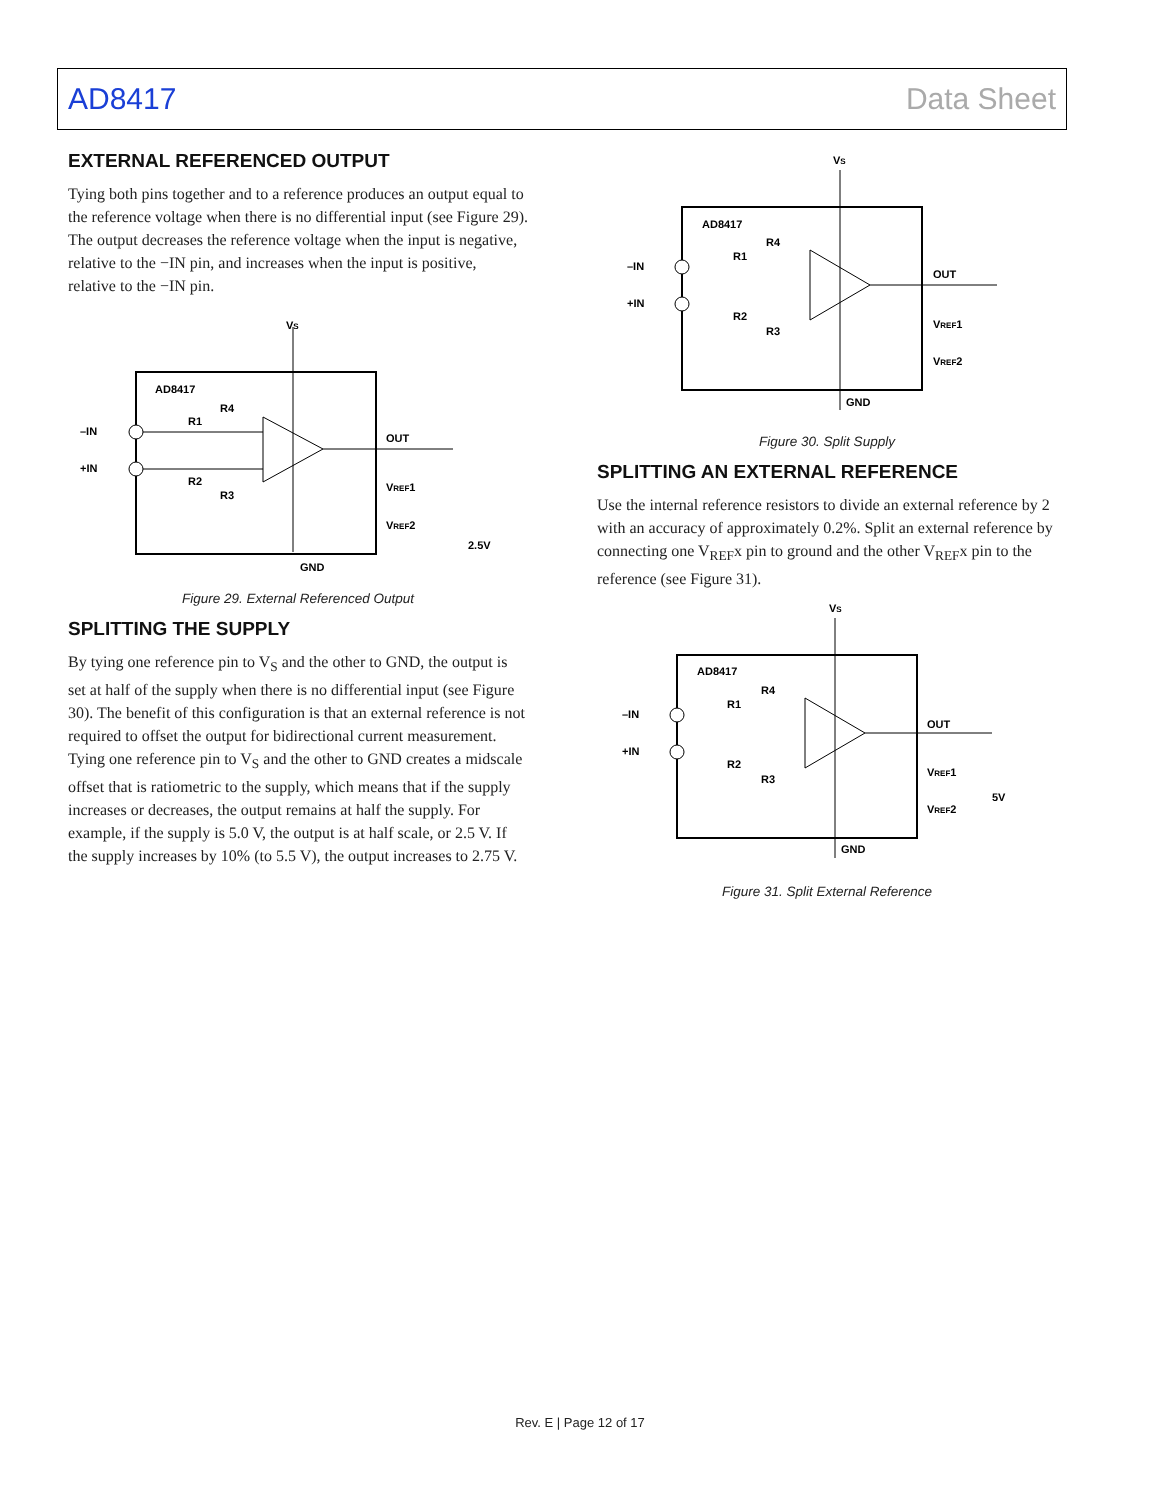AD8417 Data Sheet
EXTERNAL REFERENCED OUTPUT
Tying both pins together and to a reference produces an output equal to the reference voltage when there is no differential input (see Figure 29). The output decreases the reference voltage when the input is negative, relative to the −IN pin, and increases when the input is positive, relative to the −IN pin.
AD8417
VS
–IN
+IN
R1
R2
R4
R3
OUT
VREF1
VREF2
2.5V
GND
Figure 29. External Referenced Output
SPLITTING THE SUPPLY
By tying one reference pin to V<sub>S</sub> and the other to GND, the output is set at half of the supply when there is no differential input (see Figure 30). The benefit of this configuration is that an external reference is not required to offset the output for bidirectional current measurement. Tying one reference pin to V<sub>S</sub> and the other to GND creates a midscale offset that is ratiometric to the supply, which means that if the supply increases or decreases, the output remains at half the supply. For example, if the supply is 5.0 V, the output is at half scale, or 2.5 V. If the supply increases by 10% (to 5.5 V), the output increases to 2.75 V.
AD8417
VS
–IN
+IN
R1
R2
R4
R3
OUT
VREF1
VREF2
GND
Figure 30. Split Supply
SPLITTING AN EXTERNAL REFERENCE
Use the internal reference resistors to divide an external reference by 2 with an accuracy of approximately 0.2%. Split an external reference by connecting one V<sub>REF</sub>x pin to ground and the other V<sub>REF</sub>x pin to the reference (see Figure 31).
AD8417
VS
–IN
+IN
R1
R2
R4
R3
OUT
VREF1
VREF2
5V
GND
Figure 31. Split External Reference
Rev. E | Page 12 of 17